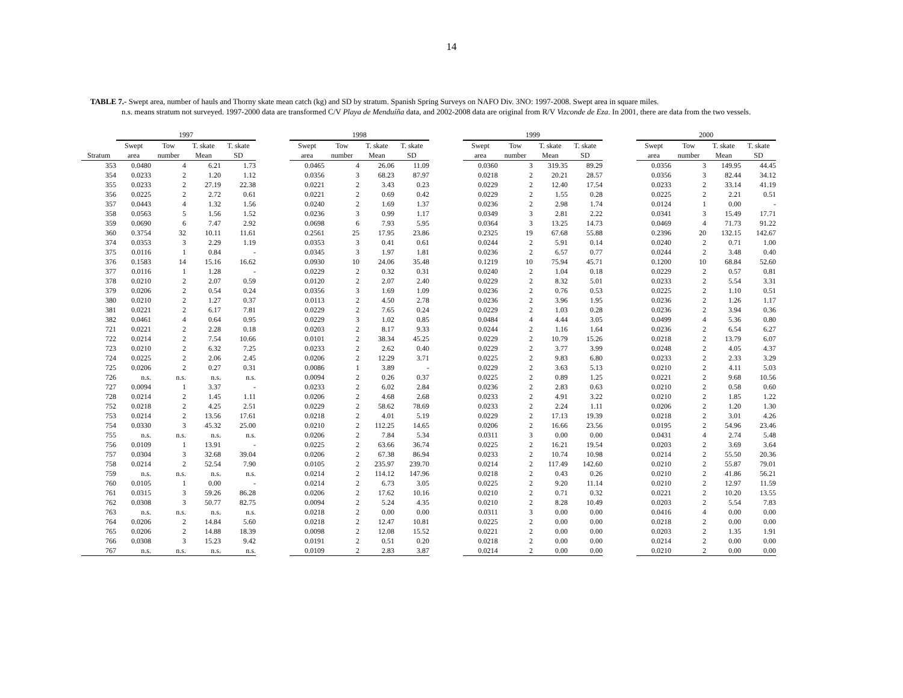14
TABLE 7.- Swept area, number of hauls and Thorny skate mean catch (kg) and SD by stratum. Spanish Spring Surveys on NAFO Div. 3NO: 1997-2008. Swept area in square miles.
n.s. means stratum not surveyed. 1997-2000 data are transformed C/V Playa de Menduíña data, and 2002-2008 data are original from R/V Vizconde de Eza. In 2001, there are data from the two vessels.
| | 1997 | | | | | 1998 | | | | | 1999 | | | | | 2000 | | | |
| --- | --- | --- | --- | --- | --- | --- | --- | --- | --- | --- | --- | --- | --- | --- | --- | --- | --- | --- | --- |
| | Swept | Tow | T. skate | T. skate | | Swept | Tow | T. skate | T. skate | | Swept | Tow | T. skate | T. skate | | Swept | Tow | T. skate | T. skate |
| Stratum | area | number | Mean | SD | | area | number | Mean | SD | | area | number | Mean | SD | | area | number | Mean | SD |
| 353 | 0.0480 | 4 | 6.21 | 1.73 | | 0.0465 | 4 | 26.06 | 11.09 | | 0.0360 | 3 | 319.35 | 89.29 | | 0.0356 | 3 | 149.95 | 44.45 |
| 354 | 0.0233 | 2 | 1.20 | 1.12 | | 0.0356 | 3 | 68.23 | 87.97 | | 0.0218 | 2 | 20.21 | 28.57 | | 0.0356 | 3 | 82.44 | 34.12 |
| 355 | 0.0233 | 2 | 27.19 | 22.38 | | 0.0221 | 2 | 3.43 | 0.23 | | 0.0229 | 2 | 12.40 | 17.54 | | 0.0233 | 2 | 33.14 | 41.19 |
| 356 | 0.0225 | 2 | 2.72 | 0.61 | | 0.0221 | 2 | 0.69 | 0.42 | | 0.0229 | 2 | 1.55 | 0.28 | | 0.0225 | 2 | 2.21 | 0.51 |
| 357 | 0.0443 | 4 | 1.32 | 1.56 | | 0.0240 | 2 | 1.69 | 1.37 | | 0.0236 | 2 | 2.98 | 1.74 | | 0.0124 | 1 | 0.00 | - |
| 358 | 0.0563 | 5 | 1.56 | 1.52 | | 0.0236 | 3 | 0.99 | 1.17 | | 0.0349 | 3 | 2.81 | 2.22 | | 0.0341 | 3 | 15.49 | 17.71 |
| 359 | 0.0690 | 6 | 7.47 | 2.92 | | 0.0698 | 6 | 7.93 | 5.95 | | 0.0364 | 3 | 13.25 | 14.73 | | 0.0469 | 4 | 71.73 | 91.22 |
| 360 | 0.3754 | 32 | 10.11 | 11.61 | | 0.2561 | 25 | 17.95 | 23.86 | | 0.2325 | 19 | 67.68 | 55.88 | | 0.2396 | 20 | 132.15 | 142.67 |
| 374 | 0.0353 | 3 | 2.29 | 1.19 | | 0.0353 | 3 | 0.41 | 0.61 | | 0.0244 | 2 | 5.91 | 0.14 | | 0.0240 | 2 | 0.71 | 1.00 |
| 375 | 0.0116 | 1 | 0.84 | - | | 0.0345 | 3 | 1.97 | 1.81 | | 0.0236 | 2 | 6.57 | 0.77 | | 0.0244 | 2 | 3.48 | 0.40 |
| 376 | 0.1583 | 14 | 15.16 | 16.62 | | 0.0930 | 10 | 24.06 | 35.48 | | 0.1219 | 10 | 75.94 | 45.71 | | 0.1200 | 10 | 68.84 | 52.60 |
| 377 | 0.0116 | 1 | 1.28 | - | | 0.0229 | 2 | 0.32 | 0.31 | | 0.0240 | 2 | 1.04 | 0.18 | | 0.0229 | 2 | 0.57 | 0.81 |
| 378 | 0.0210 | 2 | 2.07 | 0.59 | | 0.0120 | 2 | 2.07 | 2.40 | | 0.0229 | 2 | 8.32 | 5.01 | | 0.0233 | 2 | 5.54 | 3.31 |
| 379 | 0.0206 | 2 | 0.54 | 0.24 | | 0.0356 | 3 | 1.69 | 1.09 | | 0.0236 | 2 | 0.76 | 0.53 | | 0.0225 | 2 | 1.10 | 0.51 |
| 380 | 0.0210 | 2 | 1.27 | 0.37 | | 0.0113 | 2 | 4.50 | 2.78 | | 0.0236 | 2 | 3.96 | 1.95 | | 0.0236 | 2 | 1.26 | 1.17 |
| 381 | 0.0221 | 2 | 6.17 | 7.81 | | 0.0229 | 2 | 7.65 | 0.24 | | 0.0229 | 2 | 1.03 | 0.28 | | 0.0236 | 2 | 3.94 | 0.36 |
| 382 | 0.0461 | 4 | 0.64 | 0.95 | | 0.0229 | 3 | 1.02 | 0.85 | | 0.0484 | 4 | 4.44 | 3.05 | | 0.0499 | 4 | 5.36 | 0.80 |
| 721 | 0.0221 | 2 | 2.28 | 0.18 | | 0.0203 | 2 | 8.17 | 9.33 | | 0.0244 | 2 | 1.16 | 1.64 | | 0.0236 | 2 | 6.54 | 6.27 |
| 722 | 0.0214 | 2 | 7.54 | 10.66 | | 0.0101 | 2 | 38.34 | 45.25 | | 0.0229 | 2 | 10.79 | 15.26 | | 0.0218 | 2 | 13.79 | 6.07 |
| 723 | 0.0210 | 2 | 6.32 | 7.25 | | 0.0233 | 2 | 2.62 | 0.40 | | 0.0229 | 2 | 3.77 | 3.99 | | 0.0248 | 2 | 4.05 | 4.37 |
| 724 | 0.0225 | 2 | 2.06 | 2.45 | | 0.0206 | 2 | 12.29 | 3.71 | | 0.0225 | 2 | 9.83 | 6.80 | | 0.0233 | 2 | 2.33 | 3.29 |
| 725 | 0.0206 | 2 | 0.27 | 0.31 | | 0.0086 | 1 | 3.89 | - | | 0.0229 | 2 | 3.63 | 5.13 | | 0.0210 | 2 | 4.11 | 5.03 |
| 726 | n.s. | n.s. | n.s. | n.s. | | 0.0094 | 2 | 0.26 | 0.37 | | 0.0225 | 2 | 0.89 | 1.25 | | 0.0221 | 2 | 9.68 | 10.56 |
| 727 | 0.0094 | 1 | 3.37 | - | | 0.0233 | 2 | 6.02 | 2.84 | | 0.0236 | 2 | 2.83 | 0.63 | | 0.0210 | 2 | 0.58 | 0.60 |
| 728 | 0.0214 | 2 | 1.45 | 1.11 | | 0.0206 | 2 | 4.68 | 2.68 | | 0.0233 | 2 | 4.91 | 3.22 | | 0.0210 | 2 | 1.85 | 1.22 |
| 752 | 0.0218 | 2 | 4.25 | 2.51 | | 0.0229 | 2 | 58.62 | 78.69 | | 0.0233 | 2 | 2.24 | 1.11 | | 0.0206 | 2 | 1.20 | 1.30 |
| 753 | 0.0214 | 2 | 13.56 | 17.61 | | 0.0218 | 2 | 4.01 | 5.19 | | 0.0229 | 2 | 17.13 | 19.39 | | 0.0218 | 2 | 3.01 | 4.26 |
| 754 | 0.0330 | 3 | 45.32 | 25.00 | | 0.0210 | 2 | 112.25 | 14.65 | | 0.0206 | 2 | 16.66 | 23.56 | | 0.0195 | 2 | 54.96 | 23.46 |
| 755 | n.s. | n.s. | n.s. | n.s. | | 0.0206 | 2 | 7.84 | 5.34 | | 0.0311 | 3 | 0.00 | 0.00 | | 0.0431 | 4 | 2.74 | 5.48 |
| 756 | 0.0109 | 1 | 13.91 | - | | 0.0225 | 2 | 63.66 | 36.74 | | 0.0225 | 2 | 16.21 | 19.54 | | 0.0203 | 2 | 3.69 | 3.64 |
| 757 | 0.0304 | 3 | 32.68 | 39.04 | | 0.0206 | 2 | 67.38 | 86.94 | | 0.0233 | 2 | 10.74 | 10.98 | | 0.0214 | 2 | 55.50 | 20.36 |
| 758 | 0.0214 | 2 | 52.54 | 7.90 | | 0.0105 | 2 | 235.97 | 239.70 | | 0.0214 | 2 | 117.49 | 142.60 | | 0.0210 | 2 | 55.87 | 79.01 |
| 759 | n.s. | n.s. | n.s. | n.s. | | 0.0214 | 2 | 114.12 | 147.96 | | 0.0218 | 2 | 0.43 | 0.26 | | 0.0210 | 2 | 41.86 | 56.21 |
| 760 | 0.0105 | 1 | 0.00 | - | | 0.0214 | 2 | 6.73 | 3.05 | | 0.0225 | 2 | 9.20 | 11.14 | | 0.0210 | 2 | 12.97 | 11.59 |
| 761 | 0.0315 | 3 | 59.26 | 86.28 | | 0.0206 | 2 | 17.62 | 10.16 | | 0.0210 | 2 | 0.71 | 0.32 | | 0.0221 | 2 | 10.20 | 13.55 |
| 762 | 0.0308 | 3 | 50.77 | 82.75 | | 0.0094 | 2 | 5.24 | 4.35 | | 0.0210 | 2 | 8.28 | 10.49 | | 0.0203 | 2 | 5.54 | 7.83 |
| 763 | n.s. | n.s. | n.s. | n.s. | | 0.0218 | 2 | 0.00 | 0.00 | | 0.0311 | 3 | 0.00 | 0.00 | | 0.0416 | 4 | 0.00 | 0.00 |
| 764 | 0.0206 | 2 | 14.84 | 5.60 | | 0.0218 | 2 | 12.47 | 10.81 | | 0.0225 | 2 | 0.00 | 0.00 | | 0.0218 | 2 | 0.00 | 0.00 |
| 765 | 0.0206 | 2 | 14.88 | 18.39 | | 0.0098 | 2 | 12.08 | 15.52 | | 0.0221 | 2 | 0.00 | 0.00 | | 0.0203 | 2 | 1.35 | 1.91 |
| 766 | 0.0308 | 3 | 15.23 | 9.42 | | 0.0191 | 2 | 0.51 | 0.20 | | 0.0218 | 2 | 0.00 | 0.00 | | 0.0214 | 2 | 0.00 | 0.00 |
| 767 | n.s. | n.s. | n.s. | n.s. | | 0.0109 | 2 | 2.83 | 3.87 | | 0.0214 | 2 | 0.00 | 0.00 | | 0.0210 | 2 | 0.00 | 0.00 |